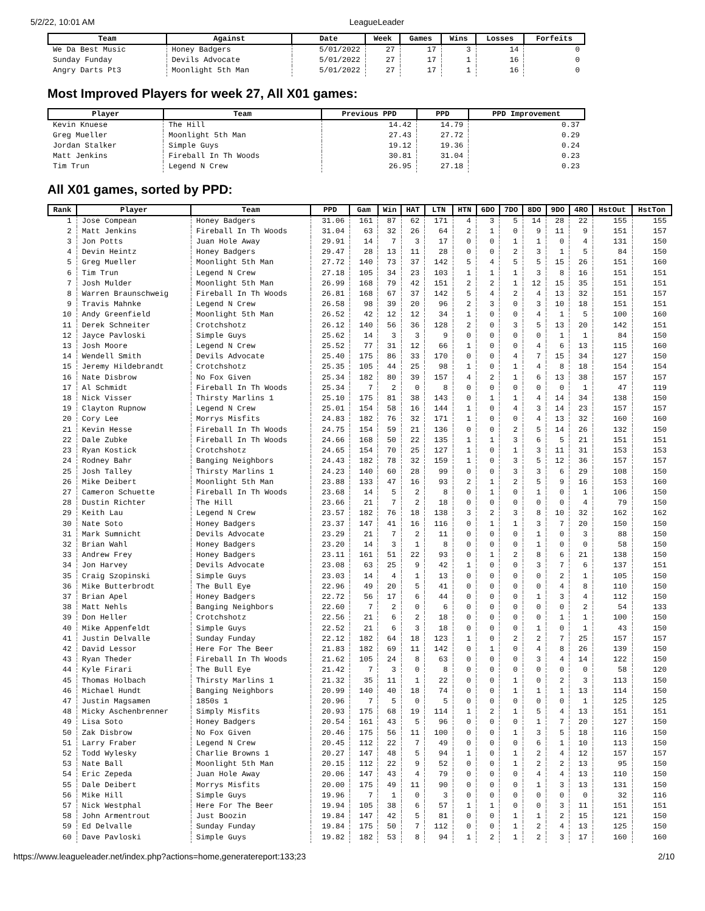5/2/22, 10:01 AM LeagueLeader
| Team | Against | Date | Week | Games | Wins | Losses | Forfeits |
| --- | --- | --- | --- | --- | --- | --- | --- |
| We Da Best Music | Honey Badgers | 5/01/2022 | 27 | 17 | 3 | 14 | 0 |
| Sunday Funday | Devils Advocate | 5/01/2022 | 27 | 17 | 1 | 16 | 0 |
| Angry Darts Pt3 | Moonlight 5th Man | 5/01/2022 | 27 | 17 | 1 | 16 | 0 |
Most Improved Players for week 27, All X01 games:
| Player | Team | Previous PPD | PPD | PPD Improvement |
| --- | --- | --- | --- | --- |
| Kevin Knuese | The Hill | 14.42 | 14.79 | 0.37 |
| Greg Mueller | Moonlight 5th Man | 27.43 | 27.72 | 0.29 |
| Jordan Stalker | Simple Guys | 19.12 | 19.36 | 0.24 |
| Matt Jenkins | Fireball In Th Woods | 30.81 | 31.04 | 0.23 |
| Tim Trun | Legend N Crew | 26.95 | 27.18 | 0.23 |
All X01 games, sorted by PPD:
| Rank | Player | Team | PPD | Gam | Win | HAT | LTN | HTN | 6DO | 7DO | 8DO | 9DO | 4RO | HstOut | HstTon |
| --- | --- | --- | --- | --- | --- | --- | --- | --- | --- | --- | --- | --- | --- | --- | --- |
| 1 | Jose Compean | Honey Badgers | 31.06 | 161 | 87 | 62 | 171 | 4 | 3 | 5 | 14 | 28 | 22 | 155 | 155 |
| 2 | Matt Jenkins | Fireball In Th Woods | 31.04 | 63 | 32 | 26 | 64 | 2 | 1 | 0 | 9 | 11 | 9 | 151 | 157 |
| 3 | Jon Potts | Juan Hole Away | 29.91 | 14 | 7 | 3 | 17 | 0 | 0 | 1 | 1 | 0 | 4 | 131 | 150 |
| 4 | Devin Heintz | Honey Badgers | 29.47 | 28 | 13 | 11 | 28 | 0 | 0 | 2 | 3 | 1 | 5 | 84 | 150 |
| 5 | Greg Mueller | Moonlight 5th Man | 27.72 | 140 | 73 | 37 | 142 | 5 | 4 | 5 | 5 | 15 | 26 | 151 | 160 |
| 6 | Tim Trun | Legend N Crew | 27.18 | 105 | 34 | 23 | 103 | 1 | 1 | 1 | 3 | 8 | 16 | 151 | 151 |
| 7 | Josh Mulder | Moonlight 5th Man | 26.99 | 168 | 79 | 42 | 151 | 2 | 2 | 1 | 12 | 15 | 35 | 151 | 151 |
| 8 | Warren Braunschweig | Fireball In Th Woods | 26.81 | 168 | 67 | 37 | 142 | 5 | 4 | 2 | 4 | 13 | 32 | 151 | 157 |
| 9 | Travis Mahnke | Legend N Crew | 26.58 | 98 | 39 | 20 | 96 | 2 | 3 | 0 | 3 | 10 | 18 | 151 | 151 |
| 10 | Andy Greenfield | Moonlight 5th Man | 26.52 | 42 | 12 | 12 | 34 | 1 | 0 | 0 | 4 | 1 | 5 | 100 | 160 |
| 11 | Derek Schneiter | Crotchshotz | 26.12 | 140 | 56 | 36 | 128 | 2 | 0 | 3 | 5 | 13 | 20 | 142 | 151 |
| 12 | Jayce Pavloski | Simple Guys | 25.62 | 14 | 3 | 3 | 9 | 0 | 0 | 0 | 0 | 1 | 1 | 84 | 150 |
| 13 | Josh Moore | Legend N Crew | 25.52 | 77 | 31 | 12 | 66 | 1 | 0 | 0 | 4 | 6 | 13 | 115 | 160 |
| 14 | Wendell Smith | Devils Advocate | 25.40 | 175 | 86 | 33 | 170 | 0 | 0 | 4 | 7 | 15 | 34 | 127 | 150 |
| 15 | Jeremy Hildebrandt | Crotchshotz | 25.35 | 105 | 44 | 25 | 98 | 1 | 0 | 1 | 4 | 8 | 18 | 154 | 154 |
| 16 | Nate Disbrow | No Fox Given | 25.34 | 182 | 80 | 39 | 157 | 4 | 2 | 1 | 6 | 13 | 38 | 157 | 157 |
| 17 | Al Schmidt | Fireball In Th Woods | 25.34 | 7 | 2 | 0 | 8 | 0 | 0 | 0 | 0 | 0 | 1 | 47 | 119 |
| 18 | Nick Visser | Thirsty Marlins 1 | 25.10 | 175 | 81 | 38 | 143 | 0 | 1 | 1 | 4 | 14 | 34 | 138 | 150 |
| 19 | Clayton Rupnow | Legend N Crew | 25.01 | 154 | 58 | 16 | 144 | 1 | 0 | 4 | 3 | 14 | 23 | 157 | 157 |
| 20 | Cory Lee | Morrys Misfits | 24.83 | 182 | 76 | 32 | 171 | 1 | 0 | 0 | 4 | 13 | 32 | 160 | 160 |
| 21 | Kevin Hesse | Fireball In Th Woods | 24.75 | 154 | 59 | 21 | 136 | 0 | 0 | 2 | 5 | 14 | 26 | 132 | 150 |
| 22 | Dale Zubke | Fireball In Th Woods | 24.66 | 168 | 50 | 22 | 135 | 1 | 1 | 3 | 6 | 5 | 21 | 151 | 151 |
| 23 | Ryan Kostick | Crotchshotz | 24.65 | 154 | 70 | 25 | 127 | 1 | 0 | 1 | 3 | 11 | 31 | 153 | 153 |
| 24 | Rodney Bahr | Banging Neighbors | 24.43 | 182 | 78 | 32 | 159 | 1 | 0 | 3 | 5 | 12 | 36 | 157 | 157 |
| 25 | Josh Talley | Thirsty Marlins 1 | 24.23 | 140 | 60 | 28 | 99 | 0 | 0 | 3 | 3 | 6 | 29 | 108 | 150 |
| 26 | Mike Deibert | Moonlight 5th Man | 23.88 | 133 | 47 | 16 | 93 | 2 | 1 | 2 | 5 | 9 | 16 | 153 | 160 |
| 27 | Cameron Schuette | Fireball In Th Woods | 23.68 | 14 | 5 | 2 | 8 | 0 | 1 | 0 | 1 | 0 | 1 | 106 | 150 |
| 28 | Dustin Richter | The Hill | 23.66 | 21 | 7 | 2 | 18 | 0 | 0 | 0 | 0 | 0 | 4 | 79 | 150 |
| 29 | Keith Lau | Legend N Crew | 23.57 | 182 | 76 | 18 | 138 | 3 | 2 | 3 | 8 | 10 | 32 | 162 | 162 |
| 30 | Nate Soto | Honey Badgers | 23.37 | 147 | 41 | 16 | 116 | 0 | 1 | 1 | 3 | 7 | 20 | 150 | 150 |
| 31 | Mark Sumnicht | Devils Advocate | 23.29 | 21 | 7 | 2 | 11 | 0 | 0 | 0 | 1 | 0 | 3 | 88 | 150 |
| 32 | Brian Wahl | Honey Badgers | 23.20 | 14 | 3 | 1 | 8 | 0 | 0 | 0 | 1 | 0 | 0 | 58 | 150 |
| 33 | Andrew Frey | Honey Badgers | 23.11 | 161 | 51 | 22 | 93 | 0 | 1 | 2 | 8 | 6 | 21 | 138 | 150 |
| 34 | Jon Harvey | Devils Advocate | 23.08 | 63 | 25 | 9 | 42 | 1 | 0 | 0 | 3 | 7 | 6 | 137 | 151 |
| 35 | Craig Szopinski | Simple Guys | 23.03 | 14 | 4 | 1 | 13 | 0 | 0 | 0 | 0 | 2 | 1 | 105 | 150 |
| 36 | Mike Butterbrodt | The Bull Eye | 22.96 | 49 | 20 | 5 | 41 | 0 | 0 | 0 | 0 | 4 | 8 | 110 | 150 |
| 37 | Brian Apel | Honey Badgers | 22.72 | 56 | 17 | 6 | 44 | 0 | 0 | 0 | 1 | 3 | 4 | 112 | 150 |
| 38 | Matt Nehls | Banging Neighbors | 22.60 | 7 | 2 | 0 | 6 | 0 | 0 | 0 | 0 | 0 | 2 | 54 | 133 |
| 39 | Don Heller | Crotchshotz | 22.56 | 21 | 6 | 2 | 18 | 0 | 0 | 0 | 0 | 1 | 1 | 100 | 150 |
| 40 | Mike Appenfeldt | Simple Guys | 22.52 | 21 | 6 | 3 | 18 | 0 | 0 | 0 | 1 | 0 | 1 | 43 | 150 |
| 41 | Justin Delvalle | Sunday Funday | 22.12 | 182 | 64 | 18 | 123 | 1 | 0 | 2 | 2 | 7 | 25 | 157 | 157 |
| 42 | David Lessor | Here For The Beer | 21.83 | 182 | 69 | 11 | 142 | 0 | 1 | 0 | 4 | 8 | 26 | 139 | 150 |
| 43 | Ryan Theder | Fireball In Th Woods | 21.62 | 105 | 24 | 8 | 63 | 0 | 0 | 0 | 3 | 4 | 14 | 122 | 150 |
| 44 | Kyle Firari | The Bull Eye | 21.42 | 7 | 3 | 0 | 8 | 0 | 0 | 0 | 0 | 0 | 0 | 58 | 120 |
| 45 | Thomas Holbach | Thirsty Marlins 1 | 21.32 | 35 | 11 | 1 | 22 | 0 | 0 | 1 | 0 | 2 | 3 | 113 | 150 |
| 46 | Michael Hundt | Banging Neighbors | 20.99 | 140 | 40 | 18 | 74 | 0 | 0 | 1 | 1 | 1 | 13 | 114 | 150 |
| 47 | Justin Magsamen | 1850s 1 | 20.96 | 7 | 5 | 0 | 5 | 0 | 0 | 0 | 0 | 0 | 1 | 125 | 125 |
| 48 | Micky Aschenbrenner | Simply Misfits | 20.93 | 175 | 68 | 19 | 114 | 1 | 2 | 1 | 5 | 4 | 13 | 151 | 151 |
| 49 | Lisa Soto | Honey Badgers | 20.54 | 161 | 43 | 5 | 96 | 0 | 0 | 0 | 1 | 7 | 20 | 127 | 150 |
| 50 | Zak Disbrow | No Fox Given | 20.46 | 175 | 56 | 11 | 100 | 0 | 0 | 1 | 3 | 5 | 18 | 116 | 150 |
| 51 | Larry Fraber | Legend N Crew | 20.45 | 112 | 22 | 7 | 49 | 0 | 0 | 0 | 6 | 1 | 10 | 113 | 150 |
| 52 | Todd Wylesky | Charlie Browns 1 | 20.27 | 147 | 48 | 5 | 94 | 1 | 0 | 1 | 2 | 4 | 12 | 157 | 157 |
| 53 | Nate Ball | Moonlight 5th Man | 20.15 | 112 | 22 | 9 | 52 | 0 | 0 | 1 | 2 | 2 | 13 | 95 | 150 |
| 54 | Eric Zepeda | Juan Hole Away | 20.06 | 147 | 43 | 4 | 79 | 0 | 0 | 0 | 4 | 4 | 13 | 110 | 150 |
| 55 | Dale Deibert | Morrys Misfits | 20.00 | 175 | 49 | 11 | 90 | 0 | 0 | 0 | 1 | 3 | 13 | 131 | 150 |
| 56 | Mike Hill | Simple Guys | 19.96 | 7 | 1 | 0 | 3 | 0 | 0 | 0 | 0 | 0 | 0 | 32 | 116 |
| 57 | Nick Westphal | Here For The Beer | 19.94 | 105 | 38 | 6 | 57 | 1 | 1 | 0 | 0 | 3 | 11 | 151 | 151 |
| 58 | John Armentrout | Just Boozin | 19.84 | 147 | 42 | 5 | 81 | 0 | 0 | 1 | 1 | 2 | 15 | 121 | 150 |
| 59 | Ed Delvalle | Sunday Funday | 19.84 | 175 | 50 | 7 | 112 | 0 | 0 | 1 | 2 | 4 | 13 | 125 | 150 |
| 60 | Dave Pavloski | Simple Guys | 19.82 | 182 | 53 | 8 | 94 | 1 | 2 | 1 | 2 | 3 | 17 | 160 | 160 |
https://www.leagueleader.net/index.php?actions=home,generatereport:133;23 2/10